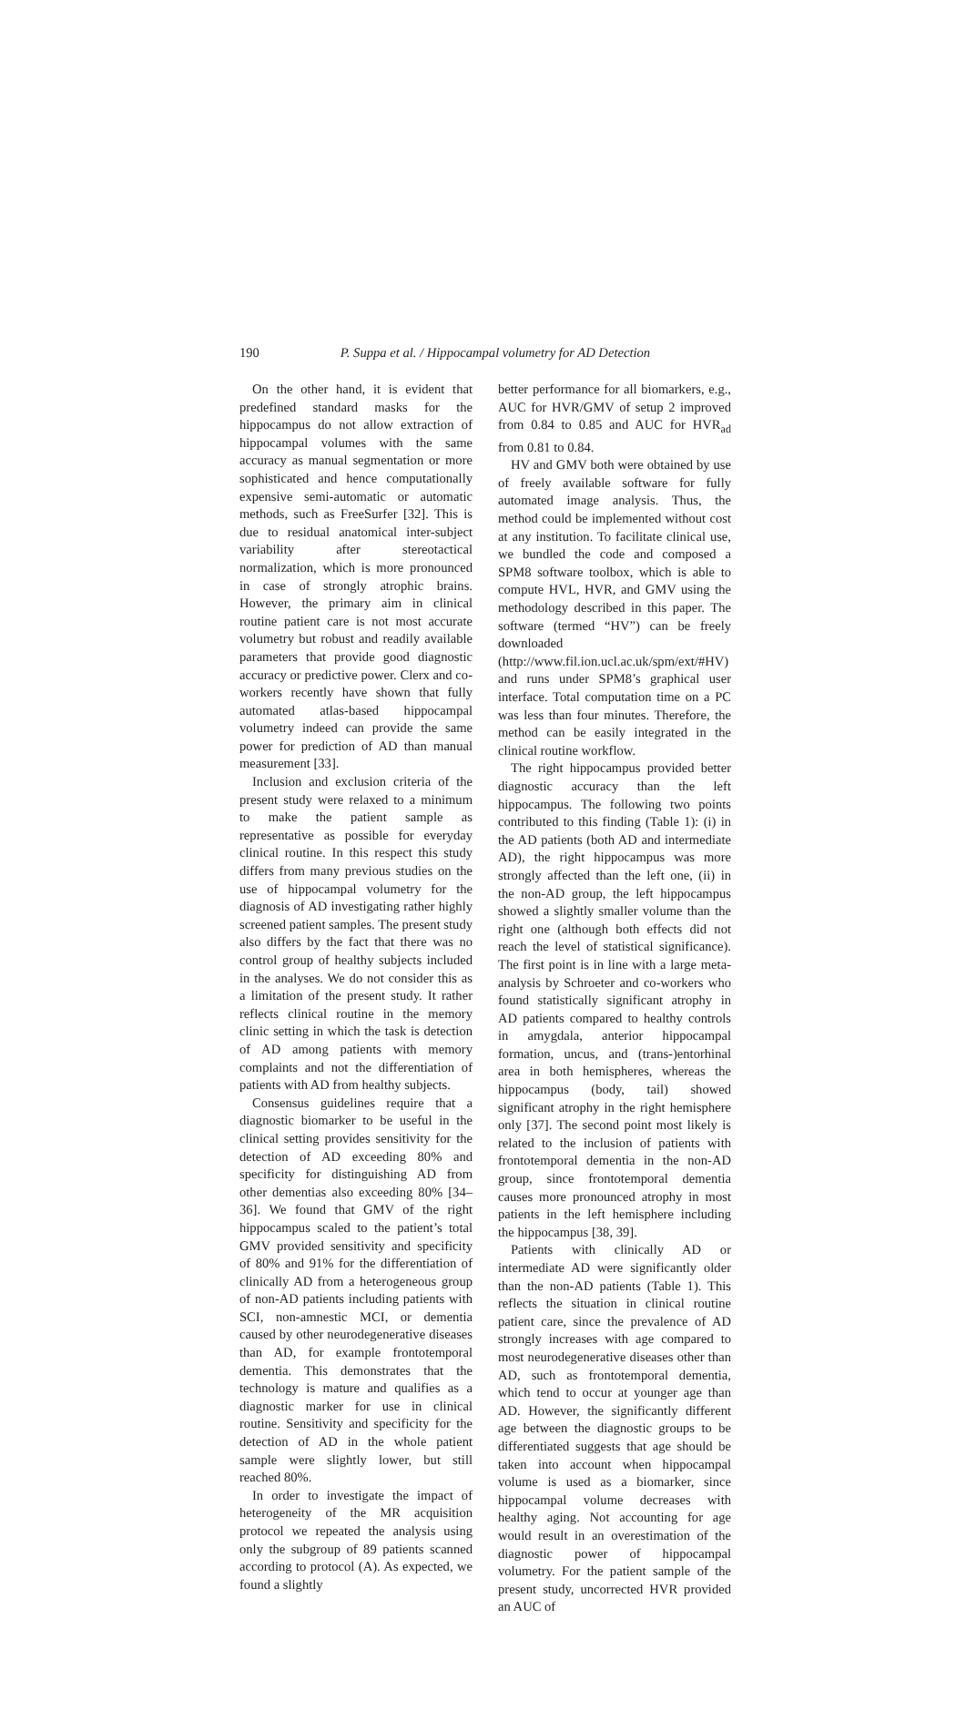190
P. Suppa et al. / Hippocampal volumetry for AD Detection
On the other hand, it is evident that predefined standard masks for the hippocampus do not allow extraction of hippocampal volumes with the same accuracy as manual segmentation or more sophisticated and hence computationally expensive semi-automatic or automatic methods, such as FreeSurfer [32]. This is due to residual anatomical inter-subject variability after stereotactical normalization, which is more pronounced in case of strongly atrophic brains. However, the primary aim in clinical routine patient care is not most accurate volumetry but robust and readily available parameters that provide good diagnostic accuracy or predictive power. Clerx and co-workers recently have shown that fully automated atlas-based hippocampal volumetry indeed can provide the same power for prediction of AD than manual measurement [33].
Inclusion and exclusion criteria of the present study were relaxed to a minimum to make the patient sample as representative as possible for everyday clinical routine. In this respect this study differs from many previous studies on the use of hippocampal volumetry for the diagnosis of AD investigating rather highly screened patient samples. The present study also differs by the fact that there was no control group of healthy subjects included in the analyses. We do not consider this as a limitation of the present study. It rather reflects clinical routine in the memory clinic setting in which the task is detection of AD among patients with memory complaints and not the differentiation of patients with AD from healthy subjects.
Consensus guidelines require that a diagnostic biomarker to be useful in the clinical setting provides sensitivity for the detection of AD exceeding 80% and specificity for distinguishing AD from other dementias also exceeding 80% [34–36]. We found that GMV of the right hippocampus scaled to the patient’s total GMV provided sensitivity and specificity of 80% and 91% for the differentiation of clinically AD from a heterogeneous group of non-AD patients including patients with SCI, non-amnestic MCI, or dementia caused by other neurodegenerative diseases than AD, for example frontotemporal dementia. This demonstrates that the technology is mature and qualifies as a diagnostic marker for use in clinical routine. Sensitivity and specificity for the detection of AD in the whole patient sample were slightly lower, but still reached 80%.
In order to investigate the impact of heterogeneity of the MR acquisition protocol we repeated the analysis using only the subgroup of 89 patients scanned according to protocol (A). As expected, we found a slightly
better performance for all biomarkers, e.g., AUC for HVR/GMV of setup 2 improved from 0.84 to 0.85 and AUC for HVR<sub>ad</sub> from 0.81 to 0.84.
HV and GMV both were obtained by use of freely available software for fully automated image analysis. Thus, the method could be implemented without cost at any institution. To facilitate clinical use, we bundled the code and composed a SPM8 software toolbox, which is able to compute HVL, HVR, and GMV using the methodology described in this paper. The software (termed “HV”) can be freely downloaded (http://www.fil.ion.ucl.ac.uk/spm/ext/#HV) and runs under SPM8’s graphical user interface. Total computation time on a PC was less than four minutes. Therefore, the method can be easily integrated in the clinical routine workflow.
The right hippocampus provided better diagnostic accuracy than the left hippocampus. The following two points contributed to this finding (Table 1): (i) in the AD patients (both AD and intermediate AD), the right hippocampus was more strongly affected than the left one, (ii) in the non-AD group, the left hippocampus showed a slightly smaller volume than the right one (although both effects did not reach the level of statistical significance). The first point is in line with a large meta-analysis by Schroeter and co-workers who found statistically significant atrophy in AD patients compared to healthy controls in amygdala, anterior hippocampal formation, uncus, and (trans-)entorhinal area in both hemispheres, whereas the hippocampus (body, tail) showed significant atrophy in the right hemisphere only [37]. The second point most likely is related to the inclusion of patients with frontotemporal dementia in the non-AD group, since frontotemporal dementia causes more pronounced atrophy in most patients in the left hemisphere including the hippocampus [38, 39].
Patients with clinically AD or intermediate AD were significantly older than the non-AD patients (Table 1). This reflects the situation in clinical routine patient care, since the prevalence of AD strongly increases with age compared to most neurodegenerative diseases other than AD, such as frontotemporal dementia, which tend to occur at younger age than AD. However, the significantly different age between the diagnostic groups to be differentiated suggests that age should be taken into account when hippocampal volume is used as a biomarker, since hippocampal volume decreases with healthy aging. Not accounting for age would result in an overestimation of the diagnostic power of hippocampal volumetry. For the patient sample of the present study, uncorrected HVR provided an AUC of